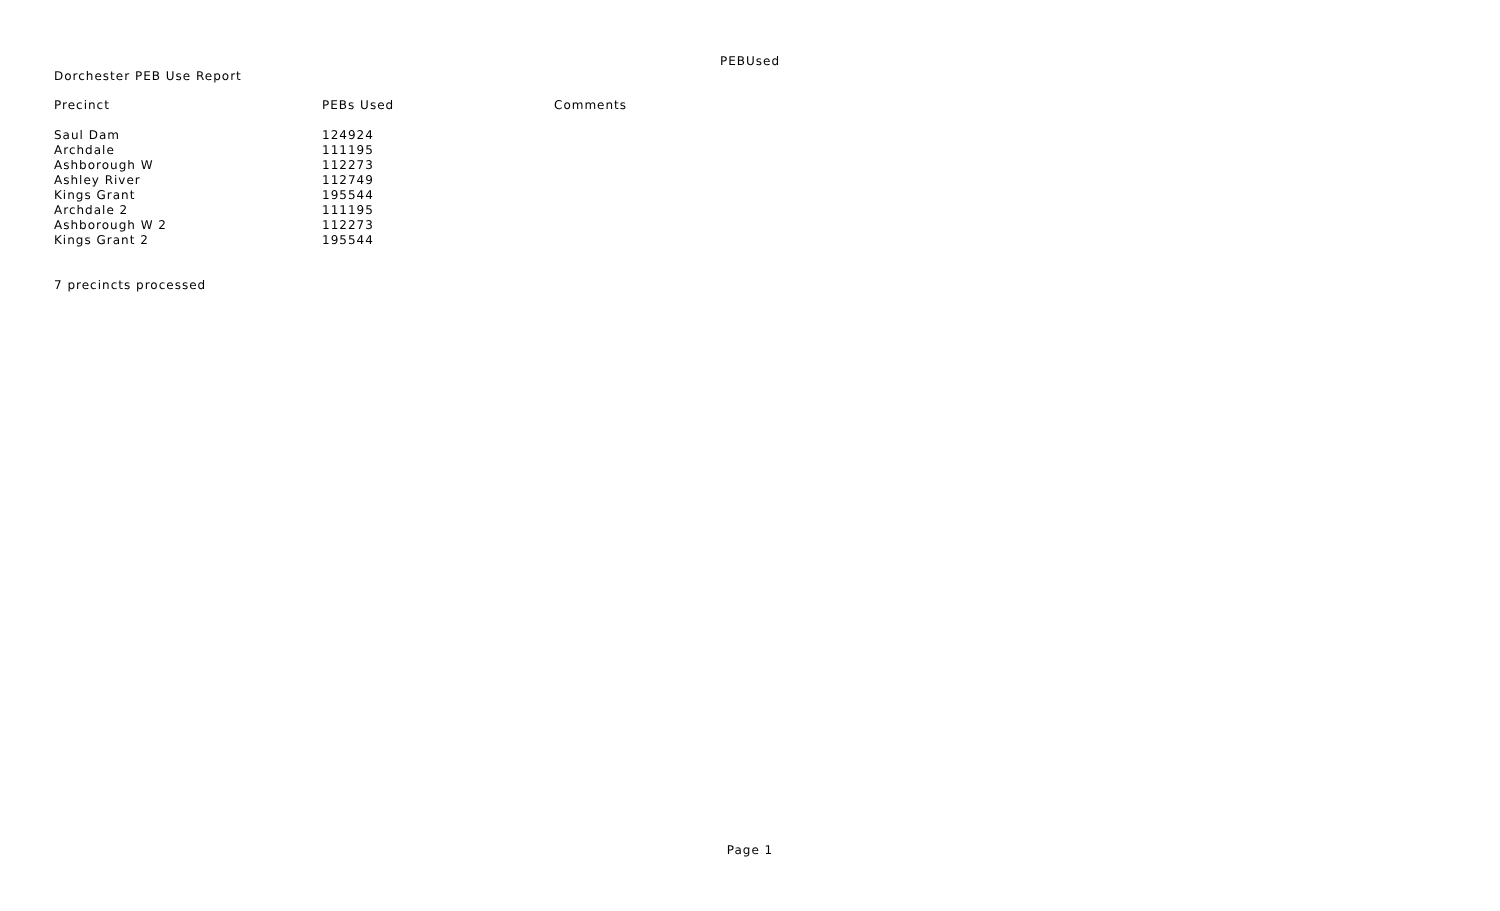PEBUsed
Dorchester PEB Use Report
| Precinct | PEBs Used | Comments |
| --- | --- | --- |
| Saul Dam | 124924 | |
| Archdale | 111195 | |
| Ashborough W | 112273 | |
| Ashley River | 112749 | |
| Kings Grant | 195544 | |
| Archdale 2 | 111195 | |
| Ashborough W 2 | 112273 | |
| Kings Grant 2 | 195544 | |
7 precincts processed
Page 1